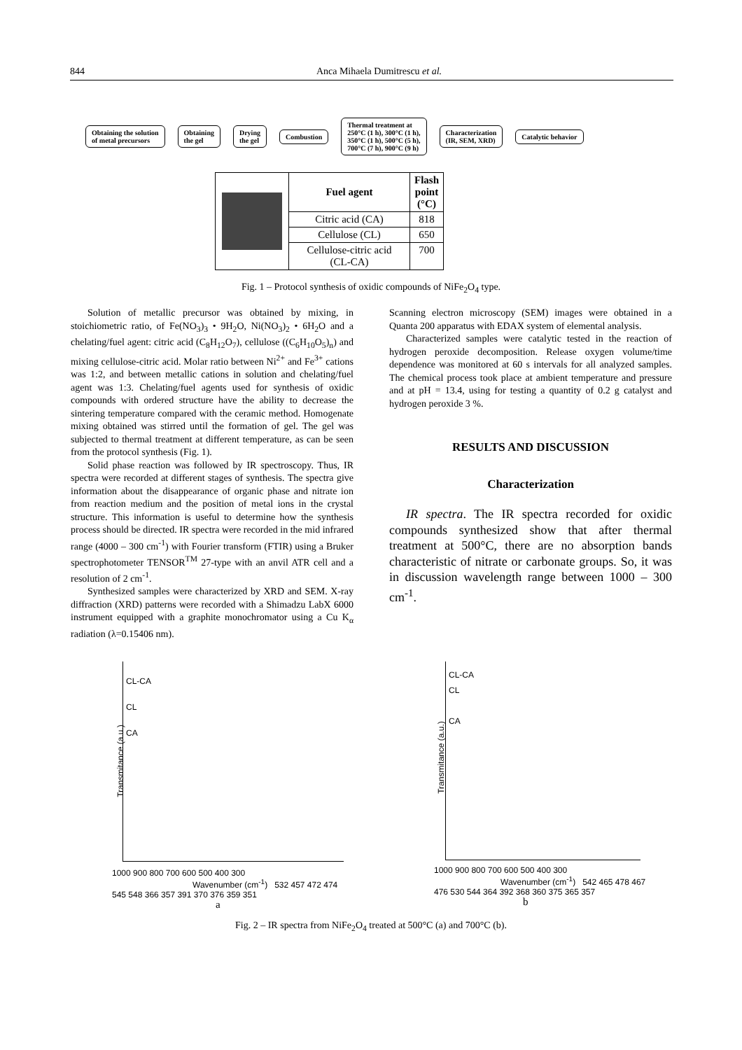844
Anca Mihaela Dumitrescu et al.
Obtaining the solution
of metal precursors
Obtaining
the gel
Drying
the gel
Combustion
Thermal treatment at
250°C (1 h), 300°C (1 h),
350°C (1 h), 500°C (5 h),
700°C (7 h), 900°C (9 h)
Characterization
(IR, SEM, XRD)
Catalytic behavior
| | Fuel agent | Flash point (°C) |
| | Citric acid (CA) | 818 |
| | Cellulose (CL) | 650 |
| | Cellulose-citric acid (CL-CA) | 700 |
Fig. 1 – Protocol synthesis of oxidic compounds of NiFe<sub>2</sub>O<sub>4</sub> type.
Solution of metallic precursor was obtained by mixing, in stoichiometric ratio, of Fe(NO<sub>3</sub>)<sub>3</sub> • 9H<sub>2</sub>O, Ni(NO<sub>3</sub>)<sub>2</sub> • 6H<sub>2</sub>O and a chelating/fuel agent: citric acid (C<sub>8</sub>H<sub>12</sub>O<sub>7</sub>), cellulose ((C<sub>6</sub>H<sub>10</sub>O<sub>5</sub>)<sub>n</sub>) and mixing cellulose-citric acid. Molar ratio between Ni<sup>2+</sup> and Fe<sup>3+</sup> cations was 1:2, and between metallic cations in solution and chelating/fuel agent was 1:3. Chelating/fuel agents used for synthesis of oxidic compounds with ordered structure have the ability to decrease the sintering temperature compared with the ceramic method. Homogenate mixing obtained was stirred until the formation of gel. The gel was subjected to thermal treatment at different temperature, as can be seen from the protocol synthesis (Fig. 1).
Solid phase reaction was followed by IR spectroscopy. Thus, IR spectra were recorded at different stages of synthesis. The spectra give information about the disappearance of organic phase and nitrate ion from reaction medium and the position of metal ions in the crystal structure. This information is useful to determine how the synthesis process should be directed. IR spectra were recorded in the mid infrared range (4000 – 300 cm<sup>-1</sup>) with Fourier transform (FTIR) using a Bruker spectrophotometer TENSOR<sup>TM</sup> 27-type with an anvil ATR cell and a resolution of 2 cm<sup>-1</sup>.
Synthesized samples were characterized by XRD and SEM. X-ray diffraction (XRD) patterns were recorded with a Shimadzu LabX 6000 instrument equipped with a graphite monochromator using a Cu K<sub>α</sub> radiation (λ=0.15406 nm).
Scanning electron microscopy (SEM) images were obtained in a Quanta 200 apparatus with EDAX system of elemental analysis.
Characterized samples were catalytic tested in the reaction of hydrogen peroxide decomposition. Release oxygen volume/time dependence was monitored at 60 s intervals for all analyzed samples. The chemical process took place at ambient temperature and pressure and at pH = 13.4, using for testing a quantity of 0.2 g catalyst and hydrogen peroxide 3 %.
RESULTS AND DISCUSSION
Characterization
IR spectra. The IR spectra recorded for oxidic compounds synthesized show that after thermal treatment at 500°C, there are no absorption bands characteristic of nitrate or carbonate groups. So, it was in discussion wavelength range between 1000 – 300 cm<sup>-1</sup>.
CL-CA
CL
CA
1000 900 800 700 600 500 400 300
Wavenumber (cm<sup>-1</sup>) 532 457 472 474 545 548 366 357 391 370 376 359 351
Transmitance (a.u.)
CL-CA
CL
CA
1000 900 800 700 600 500 400 300
Wavenumber (cm<sup>-1</sup>) 542 465 478 467 476 530 544 364 392 368 360 375 365 357
Transmitance (a.u.)
a b
Fig. 2 – IR spectra from NiFe<sub>2</sub>O<sub>4</sub> treated at 500°C (a) and 700°C (b).